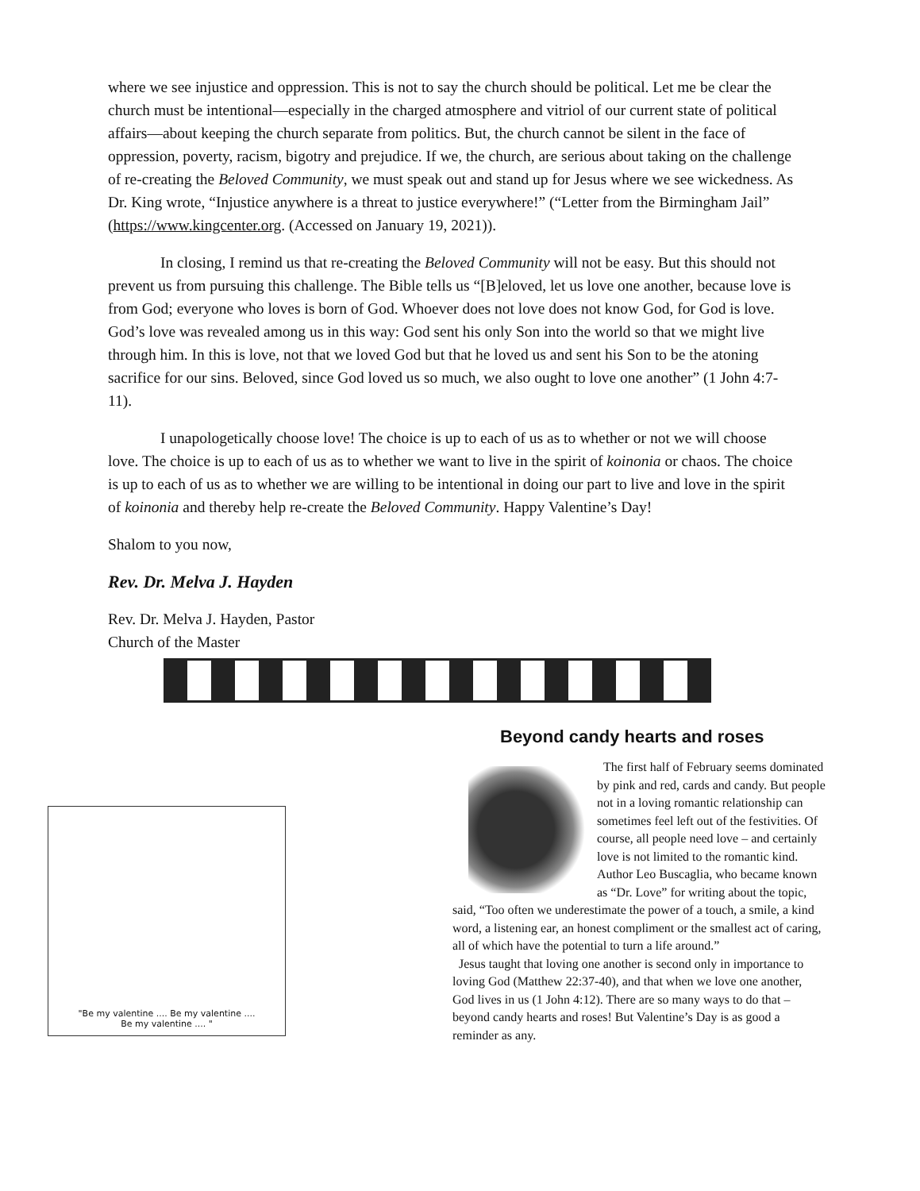where we see injustice and oppression. This is not to say the church should be political. Let me be clear the church must be intentional—especially in the charged atmosphere and vitriol of our current state of political affairs—about keeping the church separate from politics. But, the church cannot be silent in the face of oppression, poverty, racism, bigotry and prejudice. If we, the church, are serious about taking on the challenge of re-creating the Beloved Community, we must speak out and stand up for Jesus where we see wickedness. As Dr. King wrote, “Injustice anywhere is a threat to justice everywhere!” (“Letter from the Birmingham Jail” (https://www.kingcenter.org. (Accessed on January 19, 2021)).
In closing, I remind us that re-creating the Beloved Community will not be easy. But this should not prevent us from pursuing this challenge. The Bible tells us “[B]eloved, let us love one another, because love is from God; everyone who loves is born of God. Whoever does not love does not know God, for God is love. God’s love was revealed among us in this way: God sent his only Son into the world so that we might live through him. In this is love, not that we loved God but that he loved us and sent his Son to be the atoning sacrifice for our sins. Beloved, since God loved us so much, we also ought to love one another” (1 John 4:7-11).
I unapologetically choose love! The choice is up to each of us as to whether or not we will choose love. The choice is up to each of us as to whether we want to live in the spirit of koinonia or chaos. The choice is up to each of us as to whether we are willing to be intentional in doing our part to live and love in the spirit of koinonia and thereby help re-create the Beloved Community. Happy Valentine’s Day!
Shalom to you now,
Rev. Dr. Melva J. Hayden
Rev. Dr. Melva J. Hayden, Pastor
Church of the Master
"Be my valentine .... Be my valentine ....
Be my valentine .... "
Beyond candy hearts and roses
The first half of February seems dominated by pink and red, cards and candy. But people not in a loving romantic relationship can sometimes feel left out of the festivities. Of course, all people need love – and certainly love is not limited to the romantic kind. Author Leo Buscaglia, who became known as “Dr. Love” for writing about the topic, said, “Too often we underestimate the power of a touch, a smile, a kind word, a listening ear, an honest compliment or the smallest act of caring, all of which have the potential to turn a life around.”
Jesus taught that loving one another is second only in importance to loving God (Matthew 22:37-40), and that when we love one another, God lives in us (1 John 4:12). There are so many ways to do that – beyond candy hearts and roses! But Valentine’s Day is as good a reminder as any.